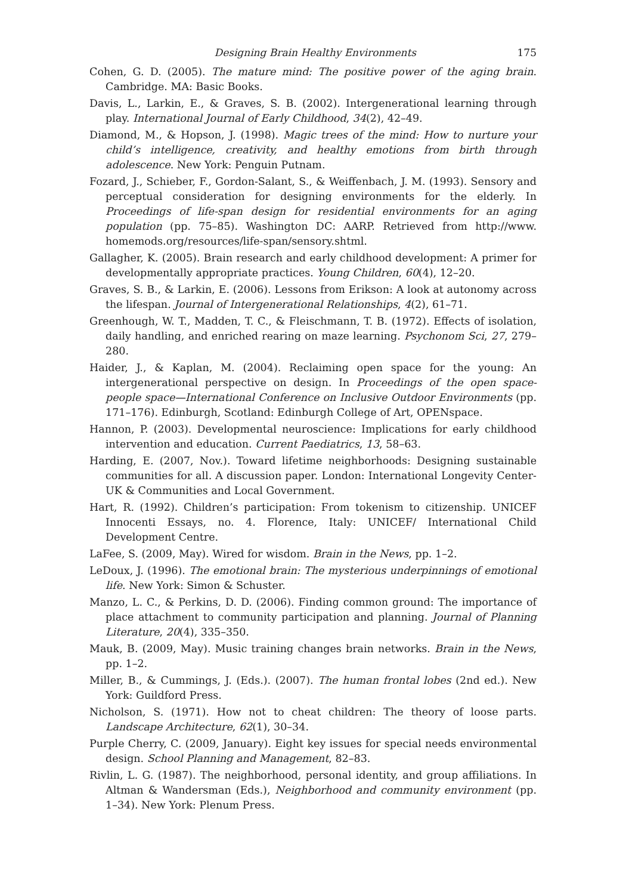Designing Brain Healthy Environments 175
Cohen, G. D. (2005). The mature mind: The positive power of the aging brain. Cambridge. MA: Basic Books.
Davis, L., Larkin, E., & Graves, S. B. (2002). Intergenerational learning through play. International Journal of Early Childhood, 34(2), 42–49.
Diamond, M., & Hopson, J. (1998). Magic trees of the mind: How to nurture your child’s intelligence, creativity, and healthy emotions from birth through adolescence. New York: Penguin Putnam.
Fozard, J., Schieber, F., Gordon-Salant, S., & Weiffenbach, J. M. (1993). Sensory and perceptual consideration for designing environments for the elderly. In Proceedings of life-span design for residential environments for an aging population (pp. 75–85). Washington DC: AARP. Retrieved from http://www. homemods.org/resources/life-span/sensory.shtml.
Gallagher, K. (2005). Brain research and early childhood development: A primer for developmentally appropriate practices. Young Children, 60(4), 12–20.
Graves, S. B., & Larkin, E. (2006). Lessons from Erikson: A look at autonomy across the lifespan. Journal of Intergenerational Relationships, 4(2), 61–71.
Greenhough, W. T., Madden, T. C., & Fleischmann, T. B. (1972). Effects of isolation, daily handling, and enriched rearing on maze learning. Psychonom Sci, 27, 279–280.
Haider, J., & Kaplan, M. (2004). Reclaiming open space for the young: An intergenerational perspective on design. In Proceedings of the open space-people space—International Conference on Inclusive Outdoor Environments (pp. 171–176). Edinburgh, Scotland: Edinburgh College of Art, OPENspace.
Hannon, P. (2003). Developmental neuroscience: Implications for early childhood intervention and education. Current Paediatrics, 13, 58–63.
Harding, E. (2007, Nov.). Toward lifetime neighborhoods: Designing sustainable communities for all. A discussion paper. London: International Longevity Center-UK & Communities and Local Government.
Hart, R. (1992). Children’s participation: From tokenism to citizenship. UNICEF Innocenti Essays, no. 4. Florence, Italy: UNICEF/ International Child Development Centre.
LaFee, S. (2009, May). Wired for wisdom. Brain in the News, pp. 1–2.
LeDoux, J. (1996). The emotional brain: The mysterious underpinnings of emotional life. New York: Simon & Schuster.
Manzo, L. C., & Perkins, D. D. (2006). Finding common ground: The importance of place attachment to community participation and planning. Journal of Planning Literature, 20(4), 335–350.
Mauk, B. (2009, May). Music training changes brain networks. Brain in the News, pp. 1–2.
Miller, B., & Cummings, J. (Eds.). (2007). The human frontal lobes (2nd ed.). New York: Guildford Press.
Nicholson, S. (1971). How not to cheat children: The theory of loose parts. Landscape Architecture, 62(1), 30–34.
Purple Cherry, C. (2009, January). Eight key issues for special needs environmental design. School Planning and Management, 82–83.
Rivlin, L. G. (1987). The neighborhood, personal identity, and group affiliations. In Altman & Wandersman (Eds.), Neighborhood and community environment (pp. 1–34). New York: Plenum Press.